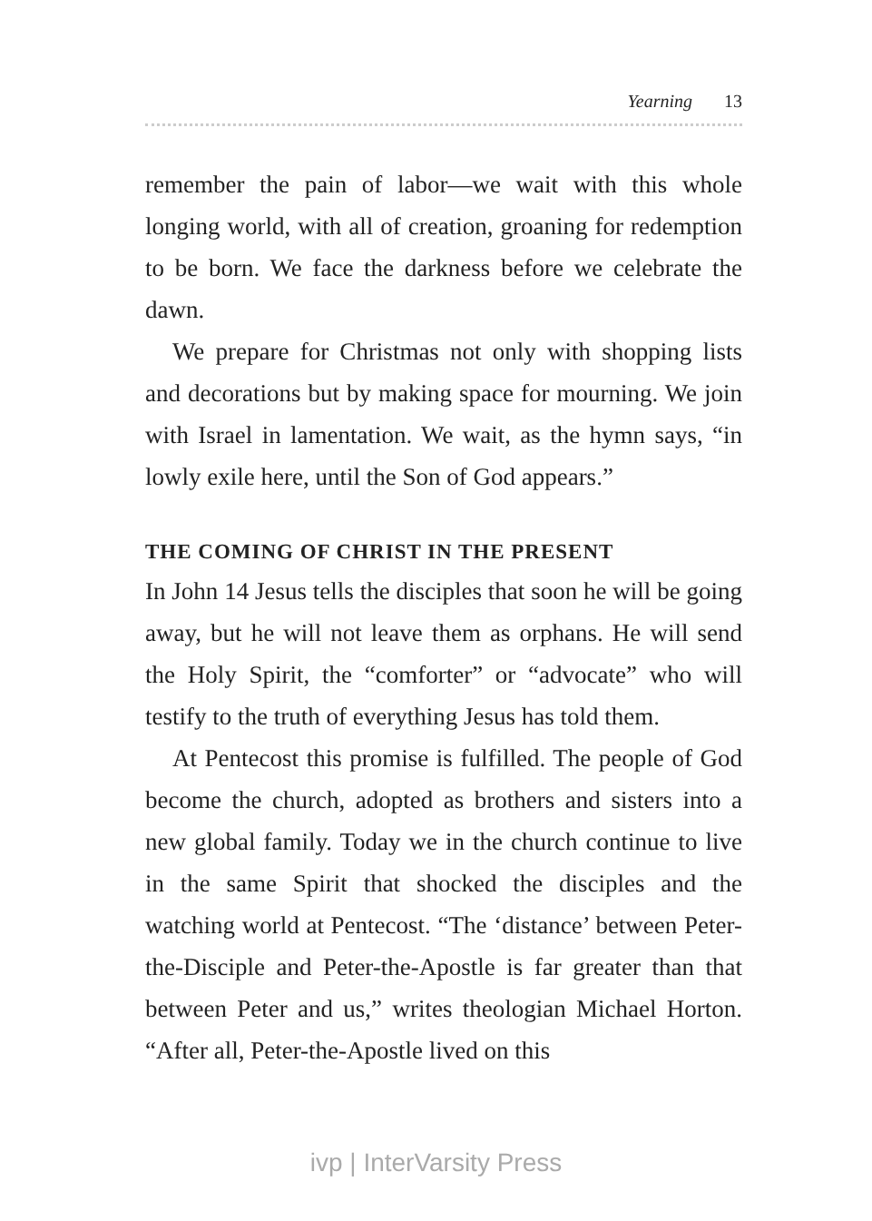Yearning 13
remember the pain of labor—we wait with this whole longing world, with all of creation, groaning for re­demption to be born. We face the darkness before we celebrate the dawn.
We prepare for Christmas not only with shopping lists and decorations but by making space for mourning. We join with Israel in lamentation. We wait, as the hymn says, “in lowly exile here, until the Son of God appears.”
THE COMING OF CHRIST IN THE PRESENT
In John 14 Jesus tells the disciples that soon he will be going away, but he will not leave them as orphans. He will send the Holy Spirit, the “comforter” or “advocate” who will testify to the truth of everything Jesus has told them.
At Pentecost this promise is fulfilled. The people of God become the church, adopted as brothers and sisters into a new global family. Today we in the church continue to live in the same Spirit that shocked the disciples and the watching world at Pentecost. “The ‘distance’ between Peter-the-Disciple and Peter-the-Apostle is far greater than that between Peter and us,” writes theologian Michael Horton. “After all, Peter-the-Apostle lived on this
ivp | InterVarsity Press